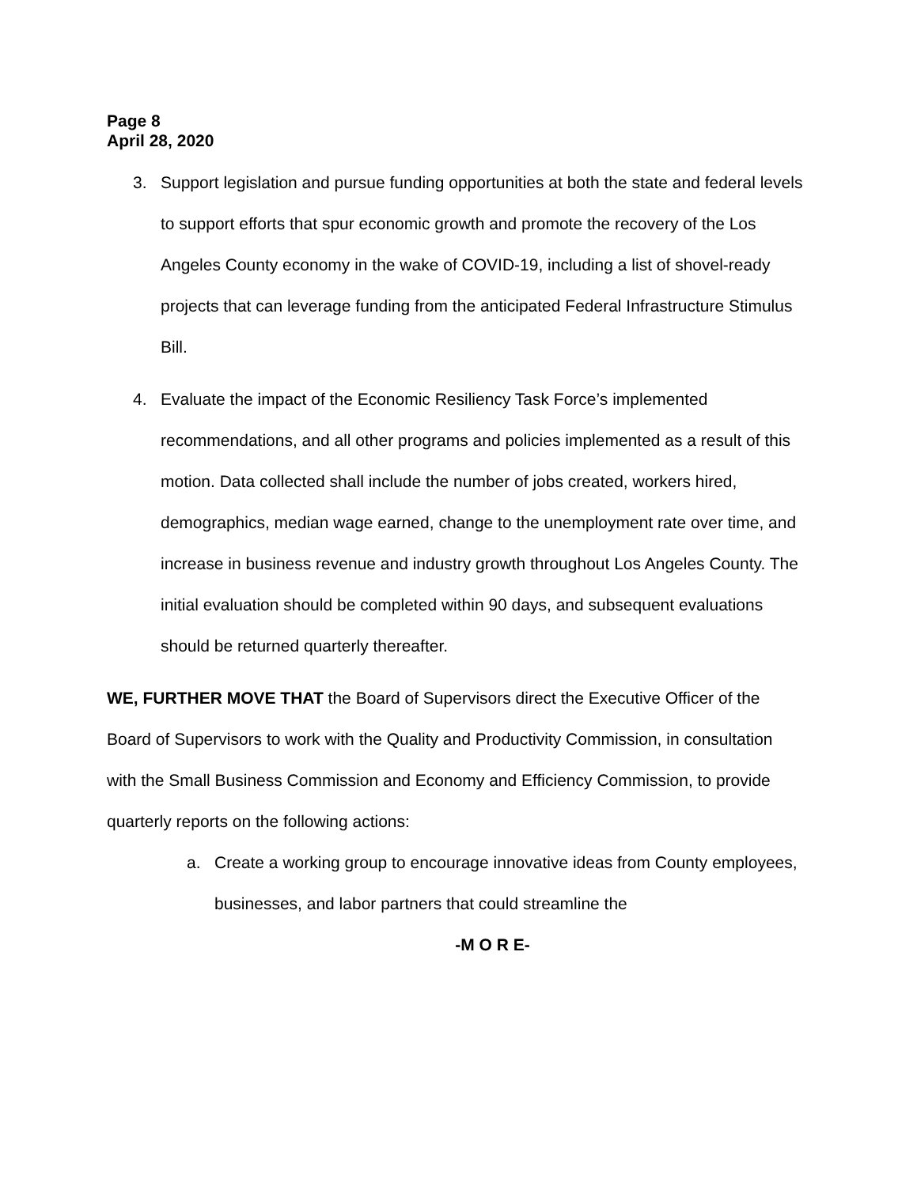Page 8
April 28, 2020
3. Support legislation and pursue funding opportunities at both the state and federal levels to support efforts that spur economic growth and promote the recovery of the Los Angeles County economy in the wake of COVID-19, including a list of shovel-ready projects that can leverage funding from the anticipated Federal Infrastructure Stimulus Bill.
4. Evaluate the impact of the Economic Resiliency Task Force’s implemented recommendations, and all other programs and policies implemented as a result of this motion. Data collected shall include the number of jobs created, workers hired, demographics, median wage earned, change to the unemployment rate over time, and increase in business revenue and industry growth throughout Los Angeles County. The initial evaluation should be completed within 90 days, and subsequent evaluations should be returned quarterly thereafter.
WE, FURTHER MOVE THAT the Board of Supervisors direct the Executive Officer of the Board of Supervisors to work with the Quality and Productivity Commission, in consultation with the Small Business Commission and Economy and Efficiency Commission, to provide quarterly reports on the following actions:
a. Create a working group to encourage innovative ideas from County employees, businesses, and labor partners that could streamline the
-M O R E-